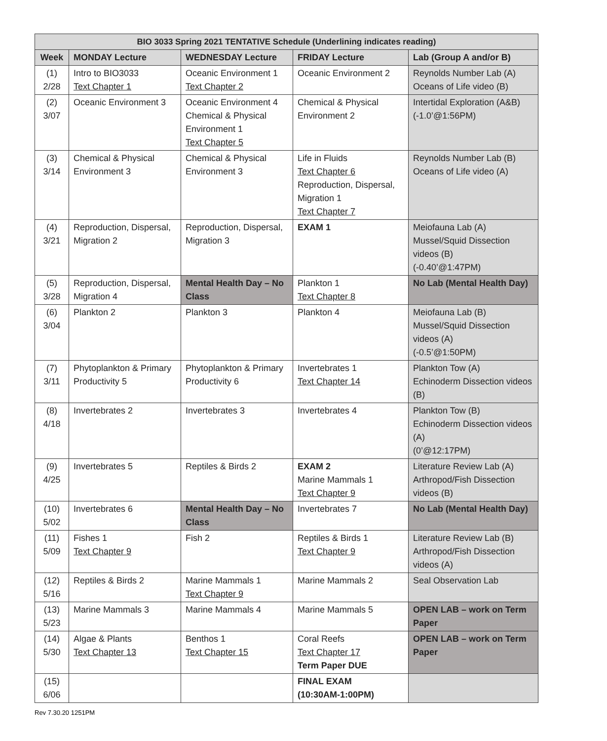| BIO 3033 Spring 2021 TENTATIVE Schedule (Underlining indicates reading) | | | | |
| --- | --- | --- | --- | --- |
| Week | MONDAY Lecture | WEDNESDAY Lecture | FRIDAY Lecture | Lab (Group A and/or B) |
| (1) 2/28 | Intro to BIO3033 Text Chapter 1 | Oceanic Environment 1 Text Chapter 2 | Oceanic Environment 2 | Reynolds Number Lab (A) Oceans of Life video (B) |
| (2) 3/07 | Oceanic Environment 3 | Oceanic Environment 4 Chemical & Physical Environment 1 Text Chapter 5 | Chemical & Physical Environment 2 | Intertidal Exploration (A&B) (-1.0’@1:56PM) |
| (3) 3/14 | Chemical & Physical Environment 3 | Chemical & Physical Environment 3 | Life in Fluids Text Chapter 6 Reproduction, Dispersal, Migration 1 Text Chapter 7 | Reynolds Number Lab (B) Oceans of Life video (A) |
| (4) 3/21 | Reproduction, Dispersal, Migration 2 | Reproduction, Dispersal, Migration 3 | EXAM 1 | Meiofauna Lab (A) Mussel/Squid Dissection videos (B) (-0.40’@1:47PM) |
| (5) 3/28 | Reproduction, Dispersal, Migration 4 | Mental Health Day – No Class | Plankton 1 Text Chapter 8 | No Lab (Mental Health Day) |
| (6) 3/04 | Plankton 2 | Plankton 3 | Plankton 4 | Meiofauna Lab (B) Mussel/Squid Dissection videos (A) (-0.5’@1:50PM) |
| (7) 3/11 | Phytoplankton & Primary Productivity 5 | Phytoplankton & Primary Productivity 6 | Invertebrates 1 Text Chapter 14 | Plankton Tow (A) Echinoderm Dissection videos (B) |
| (8) 4/18 | Invertebrates 2 | Invertebrates 3 | Invertebrates 4 | Plankton Tow (B) Echinoderm Dissection videos (A) (0’@12:17PM) |
| (9) 4/25 | Invertebrates 5 | Reptiles & Birds 2 | EXAM 2 Marine Mammals 1 Text Chapter 9 | Literature Review Lab (A) Arthropod/Fish Dissection videos (B) |
| (10) 5/02 | Invertebrates 6 | Mental Health Day – No Class | Invertebrates 7 | No Lab (Mental Health Day) |
| (11) 5/09 | Fishes 1 Text Chapter 9 | Fish 2 | Reptiles & Birds 1 Text Chapter 9 | Literature Review Lab (B) Arthropod/Fish Dissection videos (A) |
| (12) 5/16 | Reptiles & Birds 2 | Marine Mammals 1 Text Chapter 9 | Marine Mammals 2 | Seal Observation Lab |
| (13) 5/23 | Marine Mammals 3 | Marine Mammals 4 | Marine Mammals 5 | OPEN LAB – work on Term Paper |
| (14) 5/30 | Algae & Plants Text Chapter 13 | Benthos 1 Text Chapter 15 | Coral Reefs Text Chapter 17 Term Paper DUE | OPEN LAB – work on Term Paper |
| (15) 6/06 | | | FINAL EXAM (10:30AM-1:00PM) | |
Rev 7.30.20 1251PM